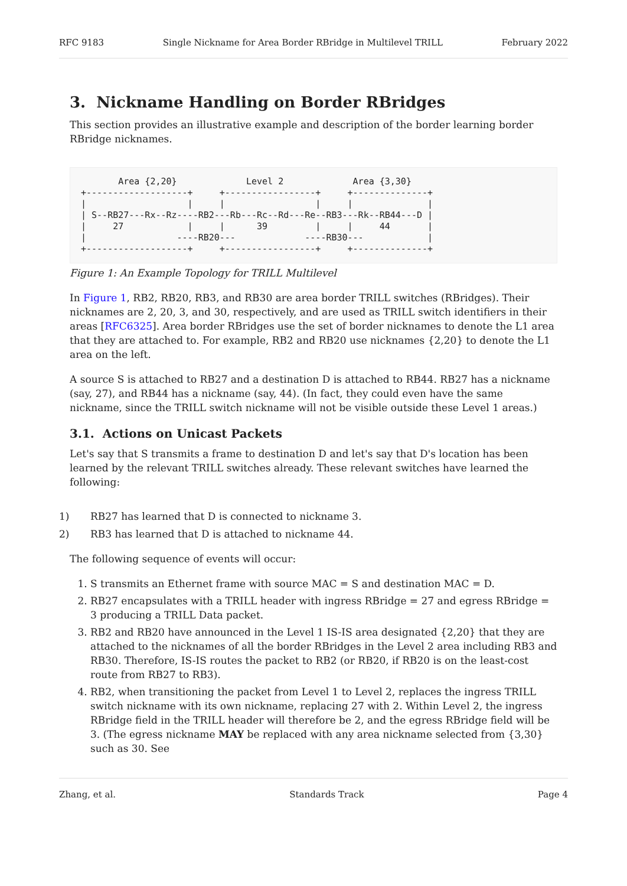RFC 9183 Single Nickname for Area Border RBridge in Multilevel TRILL February 2022
3. Nickname Handling on Border RBridges
This section provides an illustrative example and description of the border learning border RBridge nicknames.
       Area {2,20}             Level 2             Area {3,30}
+-------------------+     +-----------------+     +--------------+
|                   |     |                 |     |              |
| S--RB27---Rx--Rz----RB2---Rb---Rc--Rd---Re--RB3---Rk--RB44---D |
|     27            |     |      39         |     |     44       |
|                 ----RB20---             ----RB30---            |
+-------------------+     +-----------------+     +--------------+
Figure 1: An Example Topology for TRILL Multilevel
In Figure 1, RB2, RB20, RB3, and RB30 are area border TRILL switches (RBridges). Their nicknames are 2, 20, 3, and 30, respectively, and are used as TRILL switch identifiers in their areas [RFC6325]. Area border RBridges use the set of border nicknames to denote the L1 area that they are attached to. For example, RB2 and RB20 use nicknames {2,20} to denote the L1 area on the left.
A source S is attached to RB27 and a destination D is attached to RB44. RB27 has a nickname (say, 27), and RB44 has a nickname (say, 44). (In fact, they could even have the same nickname, since the TRILL switch nickname will not be visible outside these Level 1 areas.)
3.1. Actions on Unicast Packets
Let's say that S transmits a frame to destination D and let's say that D's location has been learned by the relevant TRILL switches already. These relevant switches have learned the following:
1) RB27 has learned that D is connected to nickname 3.
2) RB3 has learned that D is attached to nickname 44.
The following sequence of events will occur:
1. S transmits an Ethernet frame with source MAC = S and destination MAC = D.
2. RB27 encapsulates with a TRILL header with ingress RBridge = 27 and egress RBridge = 3 producing a TRILL Data packet.
3. RB2 and RB20 have announced in the Level 1 IS-IS area designated {2,20} that they are attached to the nicknames of all the border RBridges in the Level 2 area including RB3 and RB30. Therefore, IS-IS routes the packet to RB2 (or RB20, if RB20 is on the least-cost route from RB27 to RB3).
4. RB2, when transitioning the packet from Level 1 to Level 2, replaces the ingress TRILL switch nickname with its own nickname, replacing 27 with 2. Within Level 2, the ingress RBridge field in the TRILL header will therefore be 2, and the egress RBridge field will be 3. (The egress nickname MAY be replaced with any area nickname selected from {3,30} such as 30. See
Zhang, et al. Standards Track Page 4